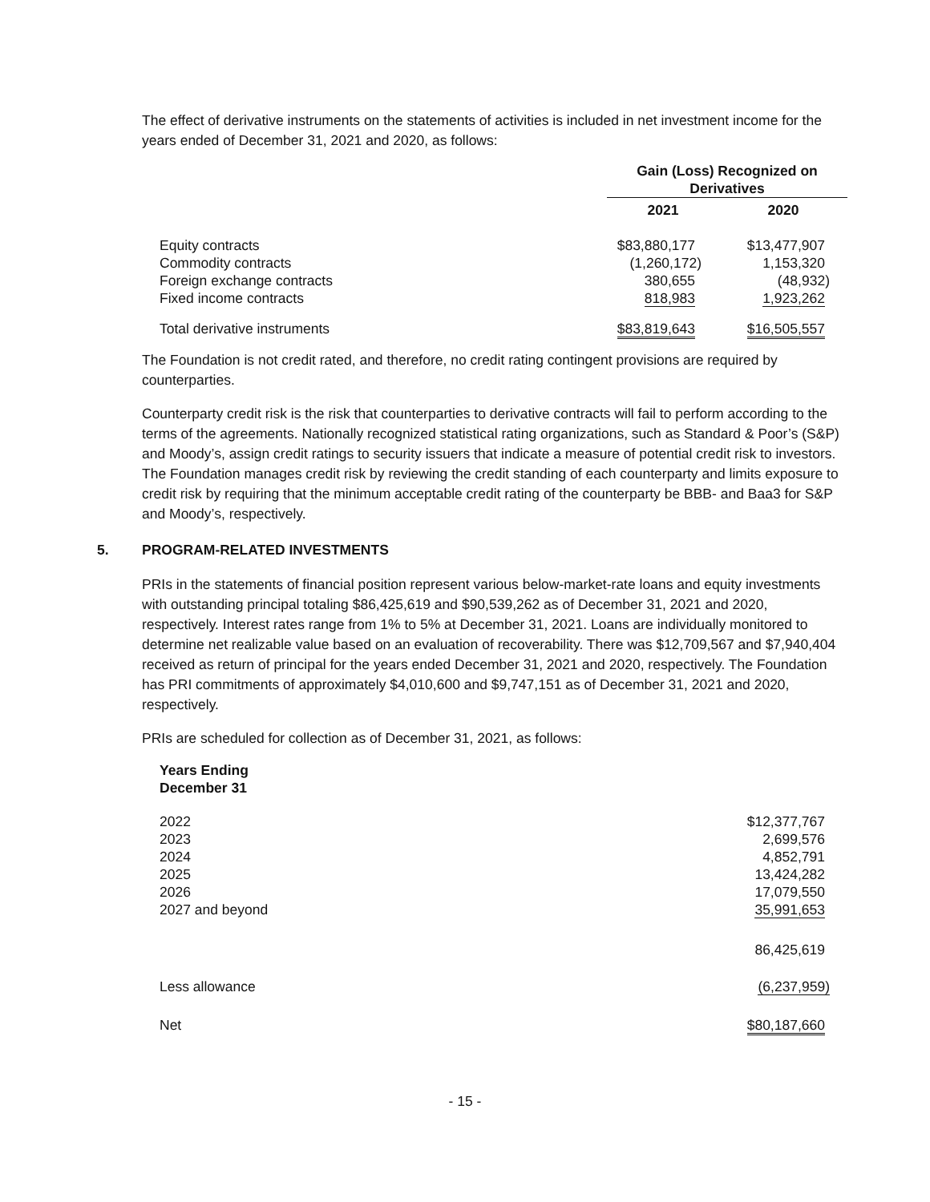The effect of derivative instruments on the statements of activities is included in net investment income for the years ended of December 31, 2021 and 2020, as follows:
| | Gain (Loss) Recognized on Derivatives | |
| --- | --- | --- |
| | 2021 | 2020 |
| Equity contracts | $83,880,177 | $13,477,907 |
| Commodity contracts | (1,260,172) | 1,153,320 |
| Foreign exchange contracts | 380,655 | (48,932) |
| Fixed income contracts | 818,983 | 1,923,262 |
| Total derivative instruments | $83,819,643 | $16,505,557 |
The Foundation is not credit rated, and therefore, no credit rating contingent provisions are required by counterparties.
Counterparty credit risk is the risk that counterparties to derivative contracts will fail to perform according to the terms of the agreements. Nationally recognized statistical rating organizations, such as Standard & Poor’s (S&P) and Moody’s, assign credit ratings to security issuers that indicate a measure of potential credit risk to investors. The Foundation manages credit risk by reviewing the credit standing of each counterparty and limits exposure to credit risk by requiring that the minimum acceptable credit rating of the counterparty be BBB- and Baa3 for S&P and Moody’s, respectively.
5. PROGRAM-RELATED INVESTMENTS
PRIs in the statements of financial position represent various below-market-rate loans and equity investments with outstanding principal totaling $86,425,619 and $90,539,262 as of December 31, 2021 and 2020, respectively. Interest rates range from 1% to 5% at December 31, 2021. Loans are individually monitored to determine net realizable value based on an evaluation of recoverability. There was $12,709,567 and $7,940,404 received as return of principal for the years ended December 31, 2021 and 2020, respectively. The Foundation has PRI commitments of approximately $4,010,600 and $9,747,151 as of December 31, 2021 and 2020, respectively.
PRIs are scheduled for collection as of December 31, 2021, as follows:
| Years Ending December 31 | |
| --- | --- |
| 2022 | $12,377,767 |
| 2023 | 2,699,576 |
| 2024 | 4,852,791 |
| 2025 | 13,424,282 |
| 2026 | 17,079,550 |
| 2027 and beyond | 35,991,653 |
| | 86,425,619 |
| Less allowance | (6,237,959) |
| Net | $80,187,660 |
- 15 -